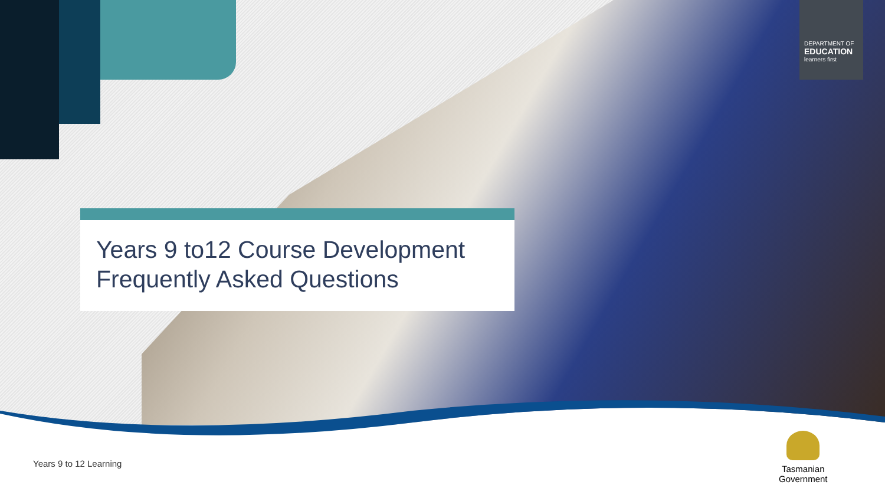DEPARTMENT OF
EDUCATION
learners first
Years 9 to12 Course Development
Frequently Asked Questions
Years 9 to 12 Learning
Tasmanian
Government